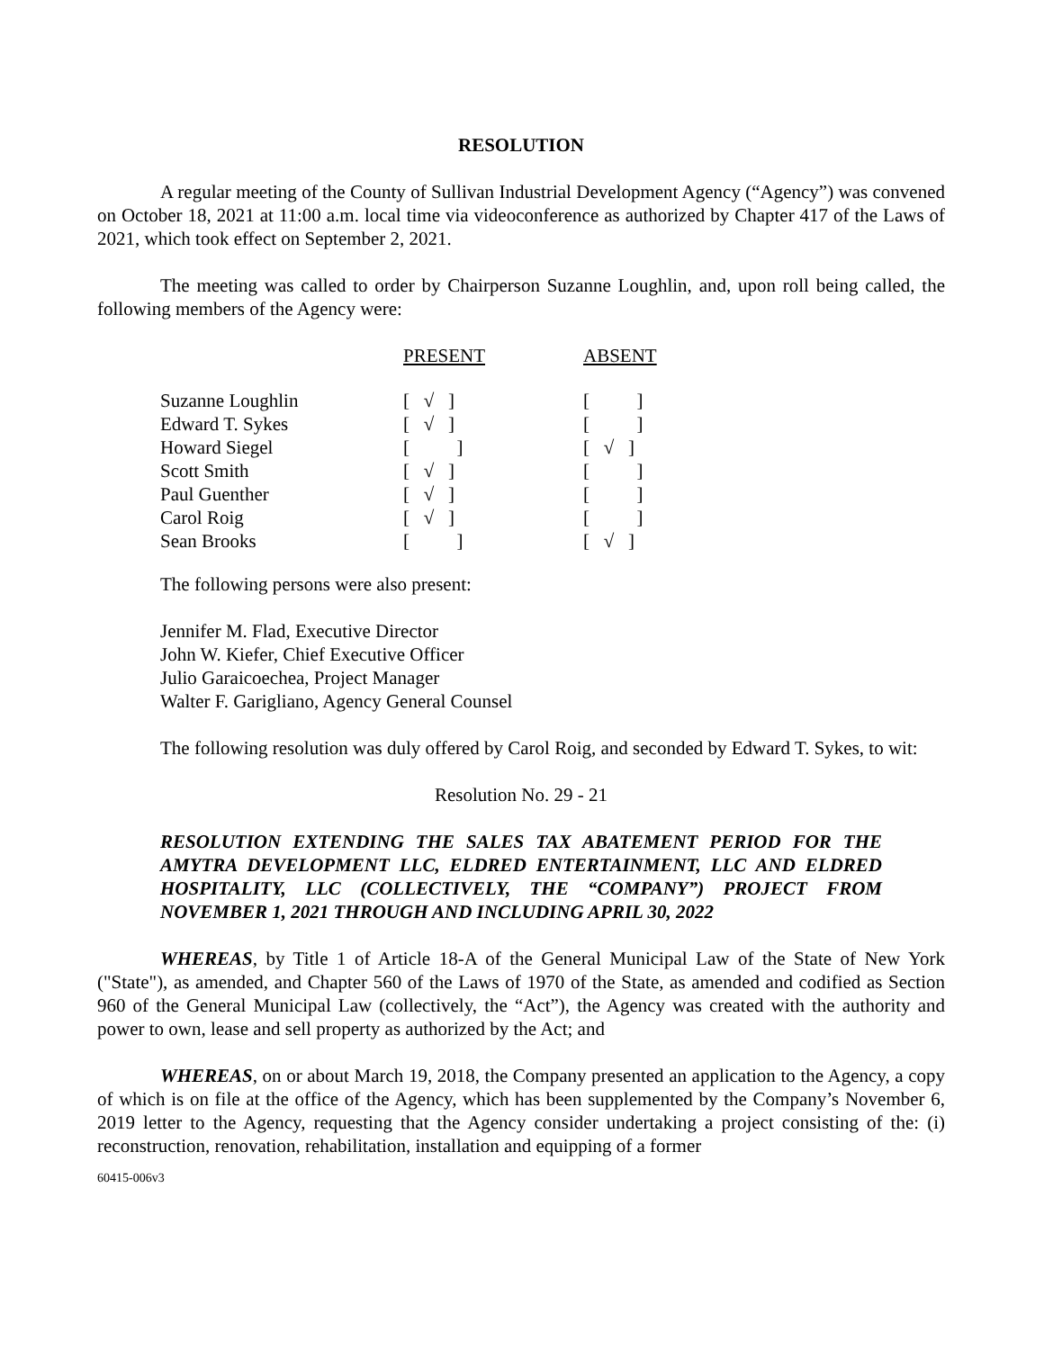RESOLUTION
A regular meeting of the County of Sullivan Industrial Development Agency (“Agency”) was convened on October 18, 2021 at 11:00 a.m. local time via videoconference as authorized by Chapter 417 of the Laws of 2021, which took effect on September 2, 2021.
The meeting was called to order by Chairperson Suzanne Loughlin, and, upon roll being called, the following members of the Agency were:
| | PRESENT | ABSENT |
| --- | --- | --- |
| Suzanne Loughlin | [ √ ] | [ ] |
| Edward T. Sykes | [ √ ] | [ ] |
| Howard Siegel | [ ] | [ √ ] |
| Scott Smith | [ √ ] | [ ] |
| Paul Guenther | [ √ ] | [ ] |
| Carol Roig | [ √ ] | [ ] |
| Sean Brooks | [ ] | [ √ ] |
The following persons were also present:
Jennifer M. Flad, Executive Director
John W. Kiefer, Chief Executive Officer
Julio Garaicoechea, Project Manager
Walter F. Garigliano, Agency General Counsel
The following resolution was duly offered by Carol Roig, and seconded by Edward T. Sykes, to wit:
Resolution No. 29 - 21
RESOLUTION EXTENDING THE SALES TAX ABATEMENT PERIOD FOR THE AMYTRA DEVELOPMENT LLC, ELDRED ENTERTAINMENT, LLC AND ELDRED HOSPITALITY, LLC (COLLECTIVELY, THE “COMPANY”) PROJECT FROM NOVEMBER 1, 2021 THROUGH AND INCLUDING APRIL 30, 2022
WHEREAS, by Title 1 of Article 18-A of the General Municipal Law of the State of New York ("State"), as amended, and Chapter 560 of the Laws of 1970 of the State, as amended and codified as Section 960 of the General Municipal Law (collectively, the “Act”), the Agency was created with the authority and power to own, lease and sell property as authorized by the Act; and
WHEREAS, on or about March 19, 2018, the Company presented an application to the Agency, a copy of which is on file at the office of the Agency, which has been supplemented by the Company’s November 6, 2019 letter to the Agency, requesting that the Agency consider undertaking a project consisting of the: (i) reconstruction, renovation, rehabilitation, installation and equipping of a former
60415-006v3